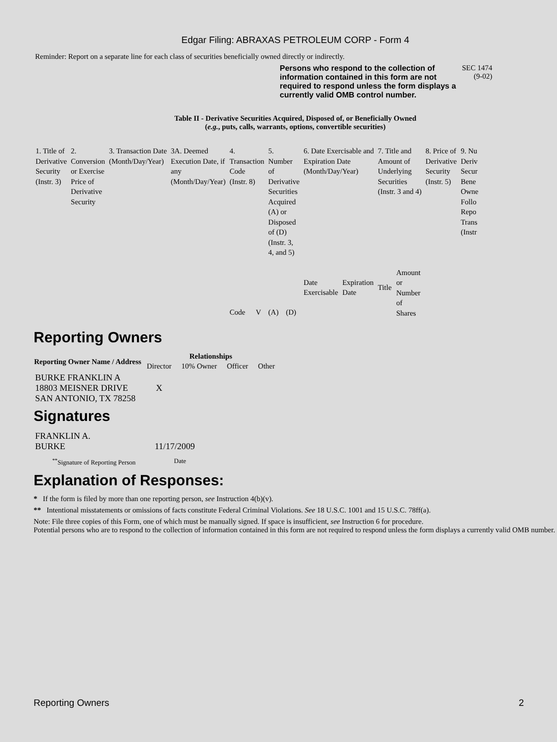Edgar Filing: ABRAXAS PETROLEUM CORP - Form 4
Reminder: Report on a separate line for each class of securities beneficially owned directly or indirectly.
Persons who respond to the collection of information contained in this form are not required to respond unless the form displays a currently valid OMB control number.
SEC 1474
(9-02)
Table II - Derivative Securities Acquired, Disposed of, or Beneficially Owned
(e.g., puts, calls, warrants, options, convertible securities)
| 1. Title of Derivative Security (Instr. 3) | 2. Conversion or Exercise Price of Derivative Security | 3. Transaction Date (Month/Day/Year) | 3A. Deemed Execution Date, if any (Month/Day/Year) | 4. Transaction Code (Instr. 8) | | 5. Number of Derivative Securities Acquired (A) or Disposed of (D) (Instr. 3, 4, and 5) | | 6. Date Exercisable and Expiration Date (Month/Day/Year) | | 7. Title and Amount of Underlying Securities (Instr. 3 and 4) | | 8. Price of Derivative Security (Instr. 5) | 9. Nu Deriv Secur Bene Owne Follo Repo Trans (Instr |
| | | | | Code | V | (A) | (D) | Date Exercisable | Expiration Date | Title | Amount or Number of Shares | | |
Reporting Owners
| Reporting Owner Name / Address | Relationships | | | |
| --- | --- | --- | --- | --- |
| | Director | 10% Owner | Officer | Other |
| BURKE FRANKLIN A 18803 MEISNER DRIVE SAN ANTONIO, TX 78258 | X | | | |
Signatures
| FRANKLIN A. BURKE | 11/17/2009 |
| <sup>**</sup> Signature of Reporting Person | Date |
Explanation of Responses:
* If the form is filed by more than one reporting person, see Instruction 4(b)(v).
** Intentional misstatements or omissions of facts constitute Federal Criminal Violations. See 18 U.S.C. 1001 and 15 U.S.C. 78ff(a).
Note: File three copies of this Form, one of which must be manually signed. If space is insufficient, see Instruction 6 for procedure.
Potential persons who are to respond to the collection of information contained in this form are not required to respond unless the form displays a currently valid OMB number.
Reporting Owners 2